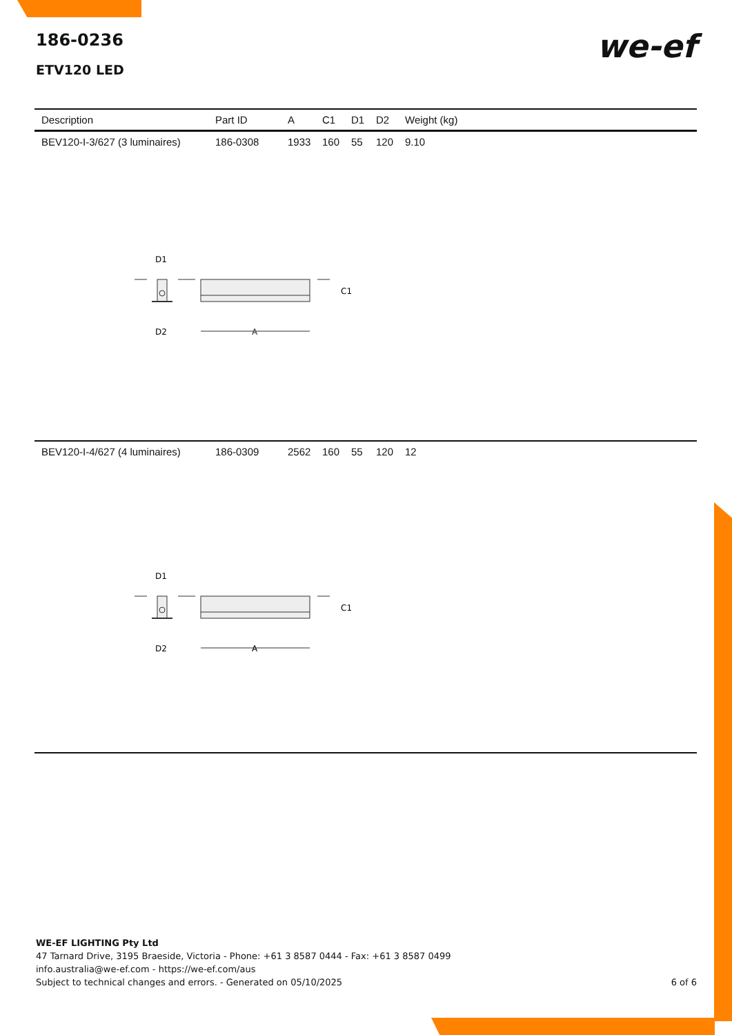186-0236
ETV120 LED
we-ef
| Description | Part ID | A | C1 | D1 | D2 | Weight (kg) |
| --- | --- | --- | --- | --- | --- | --- |
| BEV120-I-3/627 (3 luminaires) | 186-0308 | 1933 | 160 | 55 | 120 | 9.10 |
D1
C1
D2
A
| BEV120-I-4/627 (4 luminaires) | 186-0309 | 2562 | 160 | 55 | 120 | 12 |
D1
C1
D2
A
WE-EF LIGHTING Pty Ltd
47 Tarnard Drive, 3195 Braeside, Victoria - Phone: +61 3 8587 0444 - Fax: +61 3 8587 0499
info.australia@we-ef.com - https://we-ef.com/aus
Subject to technical changes and errors. - Generated on 05/10/2025 6 of 6